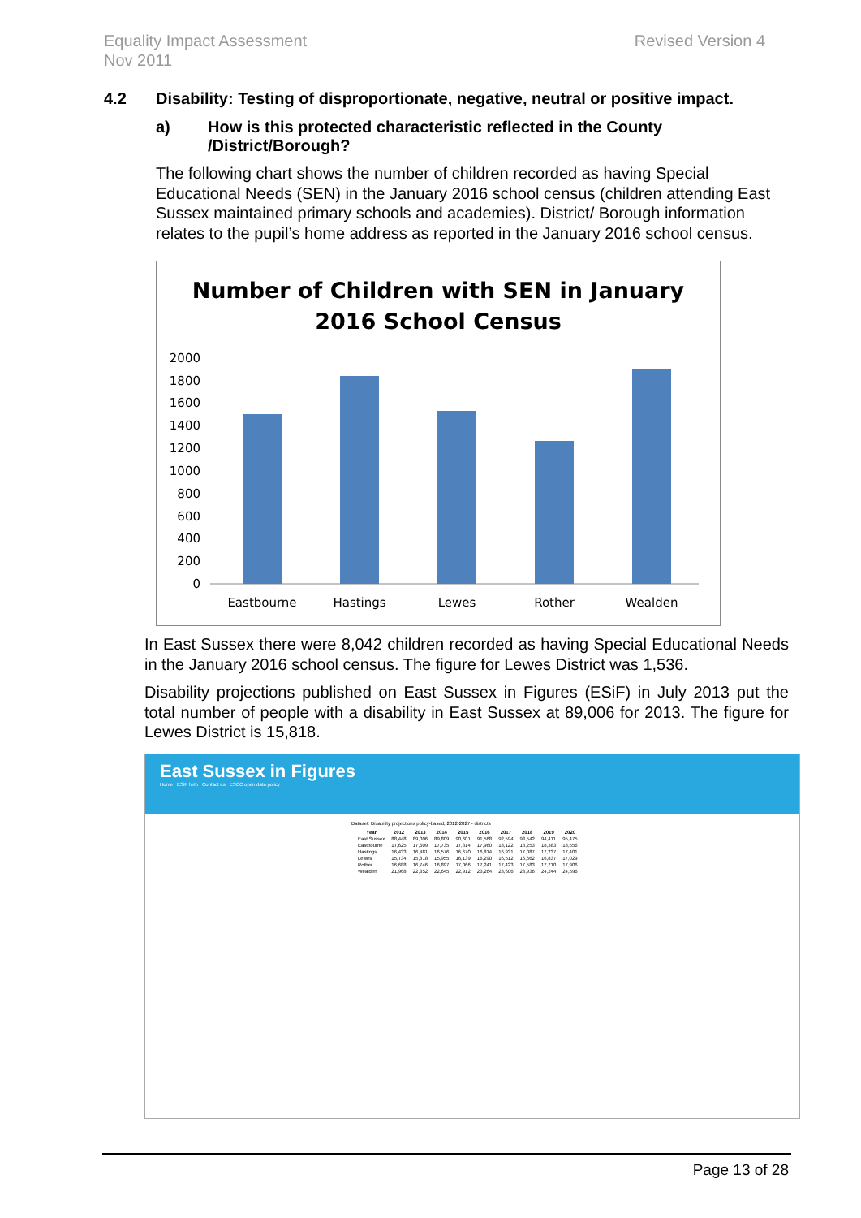Equality Impact Assessment
Nov 2011
Revised Version 4
4.2 Disability: Testing of disproportionate, negative, neutral or positive impact.
a) How is this protected characteristic reflected in the County /District/Borough?
The following chart shows the number of children recorded as having Special Educational Needs (SEN) in the January 2016 school census (children attending East Sussex maintained primary schools and academies). District/ Borough information relates to the pupil’s home address as reported in the January 2016 school census.
Number of Children with SEN in January
2016 School Census
2000
1800
1600
1400
1200
1000
800
600
400
200
0
Eastbourne
Hastings
Lewes
Rother
Wealden
In East Sussex there were 8,042 children recorded as having Special Educational Needs in the January 2016 school census. The figure for Lewes District was 1,536.
Disability projections published on East Sussex in Figures (ESiF) in July 2013 put the total number of people with a disability in East Sussex at 89,006 for 2013. The figure for Lewes District is 15,818.
East Sussex in Figures
Home ESiF help Contact us ESCC open data policy
Dataset: Disability projections policy-based, 2012-2027 - districts
| Year | 2012 | 2013 | 2014 | 2015 | 2016 | 2017 | 2018 | 2019 | 2020 |
| --- | --- | --- | --- | --- | --- | --- | --- | --- | --- |
| East Sussex | 88,448 | 89,006 | 89,809 | 90,601 | 91,568 | 92,594 | 93,542 | 94,411 | 95,475 |
| Eastbourne | 17,625 | 17,609 | 17,735 | 17,814 | 17,960 | 18,122 | 18,253 | 18,383 | 18,556 |
| Hastings | 16,433 | 16,481 | 16,576 | 16,670 | 16,814 | 16,931 | 17,087 | 17,237 | 17,401 |
| Lewes | 15,734 | 15,818 | 15,955 | 16,139 | 16,290 | 16,512 | 16,662 | 16,837 | 17,029 |
| Rother | 16,688 | 16,746 | 16,897 | 17,066 | 17,241 | 17,423 | 17,583 | 17,710 | 17,906 |
| Wealden | 21,968 | 22,352 | 22,645 | 22,912 | 23,264 | 23,606 | 23,936 | 24,244 | 24,596 |
Page 13 of 28